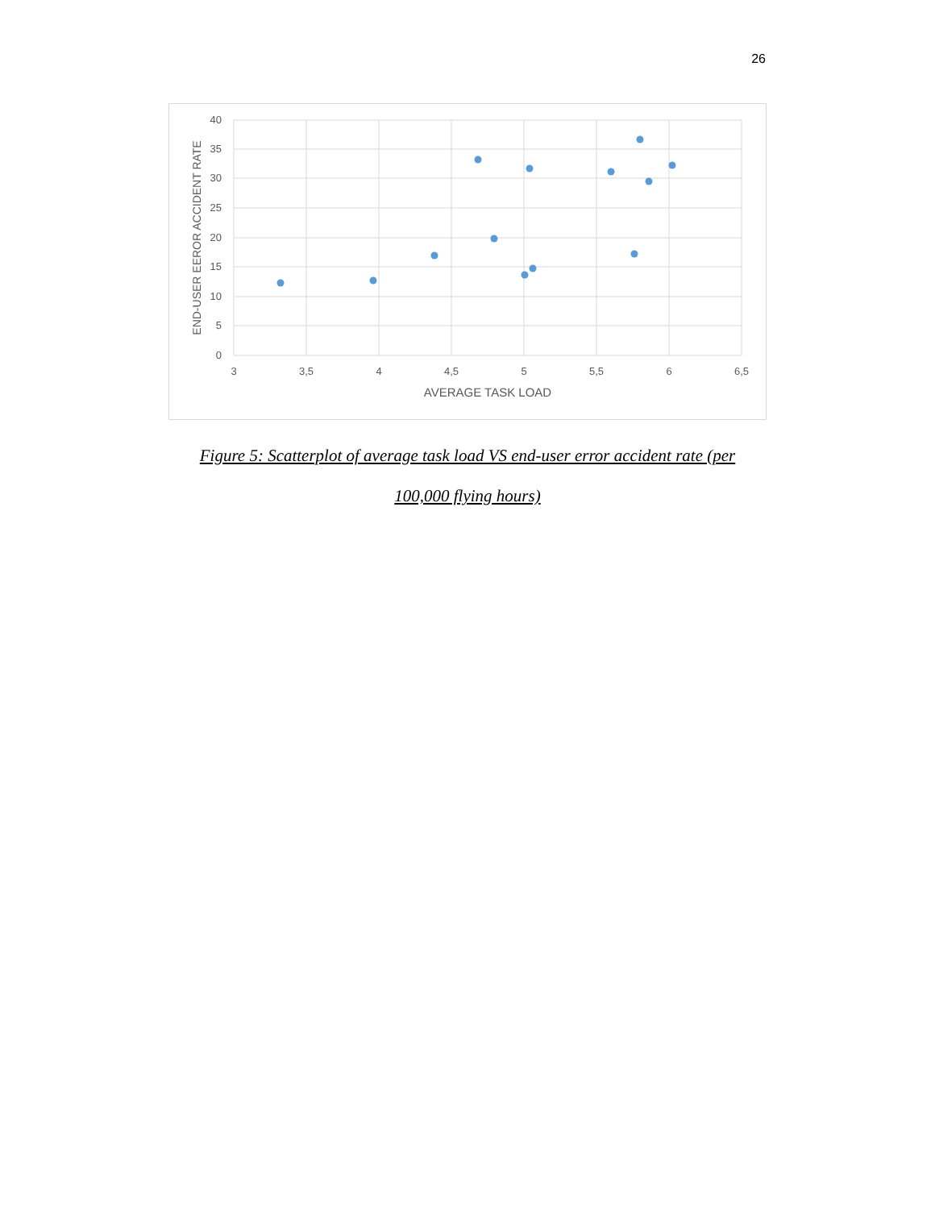26
40
35
30
25
20
15
10
5
0
3
3,5
4
4,5
5
5,5
6
6,5
AVERAGE TASK LOAD
END-USER EEROR ACCIDENT RATE
Figure 5: Scatterplot of average task load VS end-user error accident rate (per
100,000 flying hours)